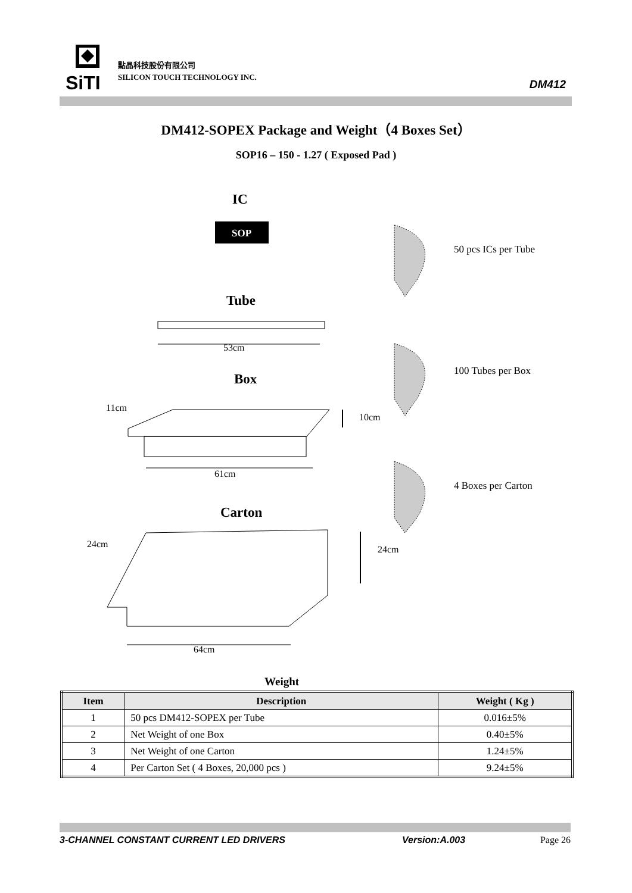SiTI
點晶科技股份有限公司
SILICON TOUCH TECHNOLOGY INC.
DM412
DM412-SOPEX Package and Weight（4 Boxes Set）
SOP16 – 150 - 1.27 ( Exposed Pad )
SOP
IC
Tube
53cm
Box
11cm
10cm
61cm
Carton
24cm 24cm
64cm
50 pcs ICs per Tube
100 Tubes per Box
4 Boxes per Carton
Weight
| Item | Description | Weight ( Kg ) |
| --- | --- | --- |
| 1 | 50 pcs DM412-SOPEX per Tube | 0.016±5% |
| 2 | Net Weight of one Box | 0.40±5% |
| 3 | Net Weight of one Carton | 1.24±5% |
| 4 | Per Carton Set ( 4 Boxes, 20,000 pcs ) | 9.24±5% |
3-CHANNEL CONSTANT CURRENT LED DRIVERS Version:A.003 Page 26